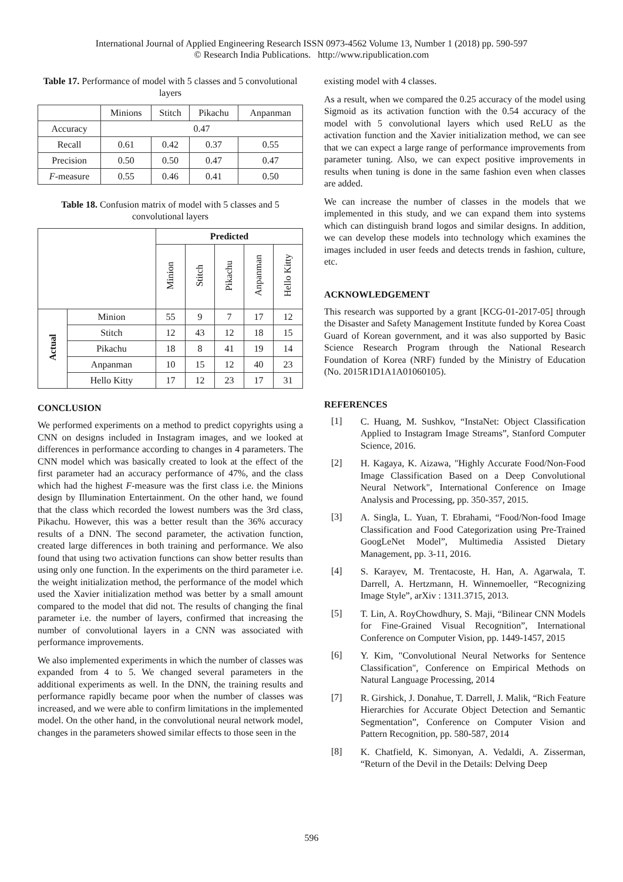International Journal of Applied Engineering Research ISSN 0973-4562 Volume 13, Number 1 (2018) pp. 590-597
© Research India Publications. http://www.ripublication.com
Table 17. Performance of model with 5 classes and 5 convolutional layers
| | Minions | Stitch | Pikachu | Anpanman |
| --- | --- | --- | --- | --- |
| Accuracy | 0.47 | | | |
| Recall | 0.61 | 0.42 | 0.37 | 0.55 |
| Precision | 0.50 | 0.50 | 0.47 | 0.47 |
| F -measure | 0.55 | 0.46 | 0.41 | 0.50 |
Table 18. Confusion matrix of model with 5 classes and 5 convolutional layers
| | | Predicted | | | | |
| --- | --- | --- | --- | --- | --- | --- |
| | | Minion | Stitch | Pikachu | Anpanman | Hello Kitty |
| Actual | Minion | 55 | 9 | 7 | 17 | 12 |
| | Stitch | 12 | 43 | 12 | 18 | 15 |
| | Pikachu | 18 | 8 | 41 | 19 | 14 |
| | Anpanman | 10 | 15 | 12 | 40 | 23 |
| | Hello Kitty | 17 | 12 | 23 | 17 | 31 |
CONCLUSION
We performed experiments on a method to predict copyrights using a CNN on designs included in Instagram images, and we looked at differences in performance according to changes in 4 parameters. The CNN model which was basically created to look at the effect of the first parameter had an accuracy performance of 47%, and the class which had the highest F-measure was the first class i.e. the Minions design by Illumination Entertainment. On the other hand, we found that the class which recorded the lowest numbers was the 3rd class, Pikachu. However, this was a better result than the 36% accuracy results of a DNN. The second parameter, the activation function, created large differences in both training and performance. We also found that using two activation functions can show better results than using only one function. In the experiments on the third parameter i.e. the weight initialization method, the performance of the model which used the Xavier initialization method was better by a small amount compared to the model that did not. The results of changing the final parameter i.e. the number of layers, confirmed that increasing the number of convolutional layers in a CNN was associated with performance improvements.
We also implemented experiments in which the number of classes was expanded from 4 to 5. We changed several parameters in the additional experiments as well. In the DNN, the training results and performance rapidly became poor when the number of classes was increased, and we were able to confirm limitations in the implemented model. On the other hand, in the convolutional neural network model, changes in the parameters showed similar effects to those seen in the
existing model with 4 classes.
As a result, when we compared the 0.25 accuracy of the model using Sigmoid as its activation function with the 0.54 accuracy of the model with 5 convolutional layers which used ReLU as the activation function and the Xavier initialization method, we can see that we can expect a large range of performance improvements from parameter tuning. Also, we can expect positive improvements in results when tuning is done in the same fashion even when classes are added.
We can increase the number of classes in the models that we implemented in this study, and we can expand them into systems which can distinguish brand logos and similar designs. In addition, we can develop these models into technology which examines the images included in user feeds and detects trends in fashion, culture, etc.
ACKNOWLEDGEMENT
This research was supported by a grant [KCG-01-2017-05] through the Disaster and Safety Management Institute funded by Korea Coast Guard of Korean government, and it was also supported by Basic Science Research Program through the National Research Foundation of Korea (NRF) funded by the Ministry of Education (No. 2015R1D1A1A01060105).
REFERENCES
[1] C. Huang, M. Sushkov, “InstaNet: Object Classification Applied to Instagram Image Streams”, Stanford Computer Science, 2016.
[2] H. Kagaya, K. Aizawa, "Highly Accurate Food/Non-Food Image Classification Based on a Deep Convolutional Neural Network", International Conference on Image Analysis and Processing, pp. 350-357, 2015.
[3] A. Singla, L. Yuan, T. Ebrahami, “Food/Non-food Image Classification and Food Categorization using Pre-Trained GoogLeNet Model”, Multimedia Assisted Dietary Management, pp. 3-11, 2016.
[4] S. Karayev, M. Trentacoste, H. Han, A. Agarwala, T. Darrell, A. Hertzmann, H. Winnemoeller, “Recognizing Image Style”, arXiv : 1311.3715, 2013.
[5] T. Lin, A. RoyChowdhury, S. Maji, “Bilinear CNN Models for Fine-Grained Visual Recognition”, International Conference on Computer Vision, pp. 1449-1457, 2015
[6] Y. Kim, "Convolutional Neural Networks for Sentence Classification", Conference on Empirical Methods on Natural Language Processing, 2014
[7] R. Girshick, J. Donahue, T. Darrell, J. Malik, “Rich Feature Hierarchies for Accurate Object Detection and Semantic Segmentation”, Conference on Computer Vision and Pattern Recognition, pp. 580-587, 2014
[8] K. Chatfield, K. Simonyan, A. Vedaldi, A. Zisserman, “Return of the Devil in the Details: Delving Deep
596